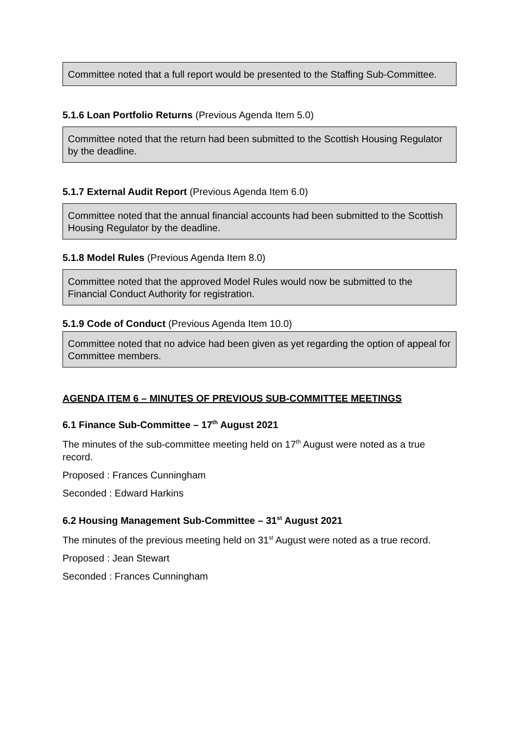Committee noted that a full report would be presented to the Staffing Sub-Committee.
5.1.6 Loan Portfolio Returns (Previous Agenda Item 5.0)
Committee noted that the return had been submitted to the Scottish Housing Regulator by the deadline.
5.1.7 External Audit Report (Previous Agenda Item 6.0)
Committee noted that the annual financial accounts had been submitted to the Scottish Housing Regulator by the deadline.
5.1.8 Model Rules (Previous Agenda Item 8.0)
Committee noted that the approved Model Rules would now be submitted to the Financial Conduct Authority for registration.
5.1.9 Code of Conduct (Previous Agenda Item 10.0)
Committee noted that no advice had been given as yet regarding the option of appeal for Committee members.
AGENDA ITEM 6 – MINUTES OF PREVIOUS SUB-COMMITTEE MEETINGS
6.1 Finance Sub-Committee – 17<sup>th</sup> August 2021
The minutes of the sub-committee meeting held on 17<sup>th</sup> August were noted as a true record.
Proposed : Frances Cunningham
Seconded : Edward Harkins
6.2 Housing Management Sub-Committee – 31<sup>st</sup> August 2021
The minutes of the previous meeting held on 31<sup>st</sup> August were noted as a true record.
Proposed : Jean Stewart
Seconded : Frances Cunningham